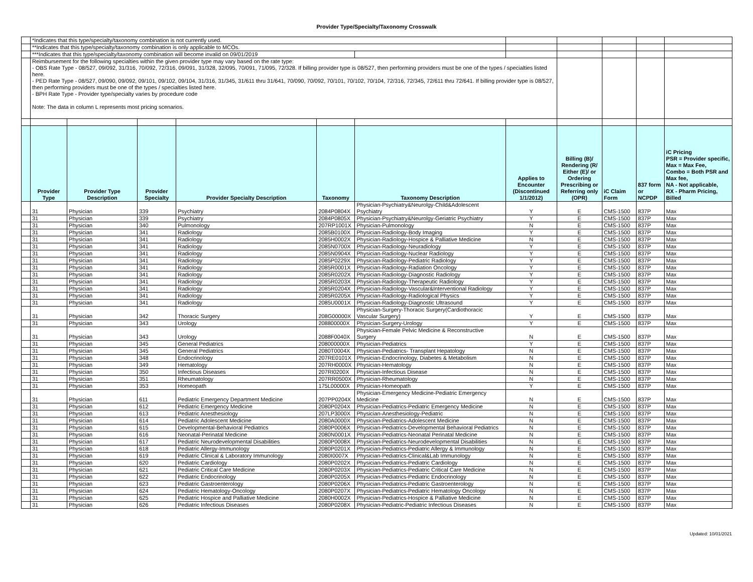Provider Type/Specialty/Taxonomy Crosswalk
| | *Indicates that this type/specialty/taxonomy combination is not currently used. | | | | | | | | | | |
| | **Indicates that this type/specialty/taxonomy combination is only applicable to MCOs. | | | | | | | | | | |
| | ***Indicates that this type/specialty/taxonomy combination will become invalid on 09/01/2019 | | | | | | | | | | |
| | Reimbursement for the following specialties within the given provider type may vary based on the rate type: - OBS Rate Type - 08/527, 09/092, 31/316, 70/092, 72/316, 09/091, 31/328, 32/095, 70/091, 71/095, 72/328. If billing provider type is 08/527, then performing providers must be one of the types / specialties listed here. - PED Rate Type - 08/527, 09/090, 09/092, 09/101, 09/102, 09/104, 31/316, 31/345, 31/611 thru 31/641, 70/090, 70/092, 70/101, 70/102, 70/104, 72/316, 72/345, 72/611 thru 72/641. If billing provider type is 08/527, then performing providers must be one of the types / specialties listed here. - BPH Rate Type - Provider type/specialty varies by procedure code Note: The data in column L represents most pricing scenarios. | | | | | | | | | | |
| | Provider Type | Provider Type Description | Provider Specialty | Provider Specialty Description | Taxonomy | Taxonomy Description | Applies to Encounter (Discontinued 1/1/2012) | Billing (B)/ Rendering (R/ Either (E)/ or Ordering Prescribing or Referring only (OPR) | iC Claim Form | 837 form or NCPDP | iC Pricing PSR = Provider specific, Max = Max Fee, Combo = Both PSR and Max fee, NA - Not applicable, RX - Pharm Pricing, Billed |
| | 31 | Physician | 339 | Psychiatry | 2084P0804X | Physician-Psychiatry&Neurolgy-Child&Adolescent Psychiatry | Y | E | CMS-1500 | 837P | Max |
| | 31 | Physician | 339 | Psychiatry | 2084P0805X | Physician-Psychiatry&Neurolgy-Geriatric Psychiatry | Y | E | CMS-1500 | 837P | Max |
| | 31 | Physician | 340 | Pulmonology | 207RP1001X | Physician-Pulmonology | N | E | CMS-1500 | 837P | Max |
| | 31 | Physician | 341 | Radiology | 2085B0100X | Physician-Radiology-Body Imaging | Y | E | CMS-1500 | 837P | Max |
| | 31 | Physician | 341 | Radiology | 2085H0002X | Physician-Radiology-Hospice & Palliative Medicine | N | E | CMS-1500 | 837P | Max |
| | 31 | Physician | 341 | Radiology | 2085N0700X | Physician-Radiology-Neuradiology | Y | E | CMS-1500 | 837P | Max |
| | 31 | Physician | 341 | Radiology | 2085N0904X | Physician-Radiology-Nuclear Radiology | Y | E | CMS-1500 | 837P | Max |
| | 31 | Physician | 341 | Radiology | 2085P0229X | Physician-Radiology-Pediatric Radiology | Y | E | CMS-1500 | 837P | Max |
| | 31 | Physician | 341 | Radiology | 2085R0001X | Physician-Radiology-Radiation Oncology | Y | E | CMS-1500 | 837P | Max |
| | 31 | Physician | 341 | Radiology | 2085R0202X | Physician-Radiology-Diagnostic Radiology | Y | E | CMS-1500 | 837P | Max |
| | 31 | Physician | 341 | Radiology | 2085R0203X | Physician-Radiology-Therapeutic Radiology | Y | E | CMS-1500 | 837P | Max |
| | 31 | Physician | 341 | Radiology | 2085R0204X | Physician-Radiology-Vascular&Interventional Radiology | Y | E | CMS-1500 | 837P | Max |
| | 31 | Physician | 341 | Radiology | 2085R0205X | Physician-Radiology-Radiological Physics | Y | E | CMS-1500 | 837P | Max |
| | 31 | Physician | 341 | Radiology | 2085U0001X | Physician-Radiology-Diagnostic Ultrasound | Y | E | CMS-1500 | 837P | Max |
| | 31 | Physician | 342 | Thoracic Surgery | 208G00000X | Physician-Surgery-Thoracic Surgery(Cardiothoracic Vascular Surgery) | Y | E | CMS-1500 | 837P | Max |
| | 31 | Physician | 343 | Urology | 208800000X | Physician-Surgery-Urology | Y | E | CMS-1500 | 837P | Max |
| | 31 | Physician | 343 | Urology | 2088F0040X | Physician-Female Pelvic Medicine & Reconstructive Surgery | N | E | CMS-1500 | 837P | Max |
| | 31 | Physician | 345 | General Pediatrics | 208000000X | Physician-Pediatrics | Y | E | CMS-1500 | 837P | Max |
| | 31 | Physician | 345 | General Pediatrics | 2080T0004X | Physician-Pediatrics- Transplant Hepatology | N | E | CMS-1500 | 837P | Max |
| | 31 | Physician | 348 | Endocrinology | 207RE0101X | Physician-Endocrinology, Diabetes & Metabolism | N | E | CMS-1500 | 837P | Max |
| | 31 | Physician | 349 | Hematology | 207RH0000X | Physician-Hematology | N | E | CMS-1500 | 837P | Max |
| | 31 | Physician | 350 | Infectious Diseases | 207RI0200X | Physician-Infectious Disease | N | E | CMS-1500 | 837P | Max |
| | 31 | Physician | 351 | Rheumatology | 207RR0500X | Physician-Rheumatology | N | E | CMS-1500 | 837P | Max |
| | 31 | Physician | 353 | Homeopath | 175L00000X | Physician-Homeopath | Y | E | CMS-1500 | 837P | Max |
| | 31 | Physician | 611 | Pediatric Emergency Department Medicine | 207PP0204X | Physician-Emergency Medicine-Pediatric Emergency Medicine | N | E | CMS-1500 | 837P | Max |
| | 31 | Physician | 612 | Pediatric Emergency Medicine | 2080P0204X | Physician-Pediatrics-Pediatric Emergency Medicine | N | E | CMS-1500 | 837P | Max |
| | 31 | Physician | 613 | Pediatric Anesthesiology | 207LP3000X | Physician-Anesthesiology-Pediatric | N | E | CMS-1500 | 837P | Max |
| | 31 | Physician | 614 | Pediatric Adolescent Medicine | 2080A0000X | Physician-Pediatrics-Adolescent Medicine | N | E | CMS-1500 | 837P | Max |
| | 31 | Physician | 615 | Developmental-Behavioral Pediatrics | 2080P0006X | Physician-Pediatrics-Developmental Behavioral Pediatrics | N | E | CMS-1500 | 837P | Max |
| | 31 | Physician | 616 | Neonatal-Perinatal Medicine | 2080N0001X | Physician-Pediatrics-Neonatal Perinatal Medicine | N | E | CMS-1500 | 837P | Max |
| | 31 | Physician | 617 | Pediatric Neurodevelopmental Disabilities | 2080P0008X | Physician-Pediatrics-Neurodevelopmental Disabilities | N | E | CMS-1500 | 837P | Max |
| | 31 | Physician | 618 | Pediatric Allergy-Immunology | 2080P0201X | Physician-Pediatrics-Pediatric Allergy & Immunology | N | E | CMS-1500 | 837P | Max |
| | 31 | Physician | 619 | Pediatric Clinical & Laboratory Immunology | 2080I0007X | Physician-Pediatrics-Clinical&Lab Immunology | N | E | CMS-1500 | 837P | Max |
| | 31 | Physician | 620 | Pediatric Cardiology | 2080P0202X | Physician-Pediatrics-Pediatric Cardiology | N | E | CMS-1500 | 837P | Max |
| | 31 | Physician | 621 | Pediatric Critical Care Medicine | 2080P0203X | Physician-Pediatrics-Pediatric Critical Care Medicine | N | E | CMS-1500 | 837P | Max |
| | 31 | Physician | 622 | Pediatric Endocrinology | 2080P0205X | Physician-Pediatrics-Pediatric Endocrinology | N | E | CMS-1500 | 837P | Max |
| | 31 | Physician | 623 | Pediatric Gastroenterology | 2080P0206X | Physician-Pediatrics-Pediatric Gastroenterology | N | E | CMS-1500 | 837P | Max |
| | 31 | Physician | 624 | Pediatric Hematology-Oncology | 2080P0207X | Physician-Pediatrics-Pediatric Hematology Oncology | N | E | CMS-1500 | 837P | Max |
| | 31 | Physician | 625 | Pediatric Hospice and Palliative Medicine | 2080H0002X | Physician-Pediatrics-Hospice & Palliative Medicine | N | E | CMS-1500 | 837P | Max |
| | 31 | Physician | 626 | Pediatric Infectious Diseases | 2080P0208X | Physician-Pediatric-Pediatric Infectious Diseases | N | E | CMS-1500 | 837P | Max |
Updated: 10/01/2021